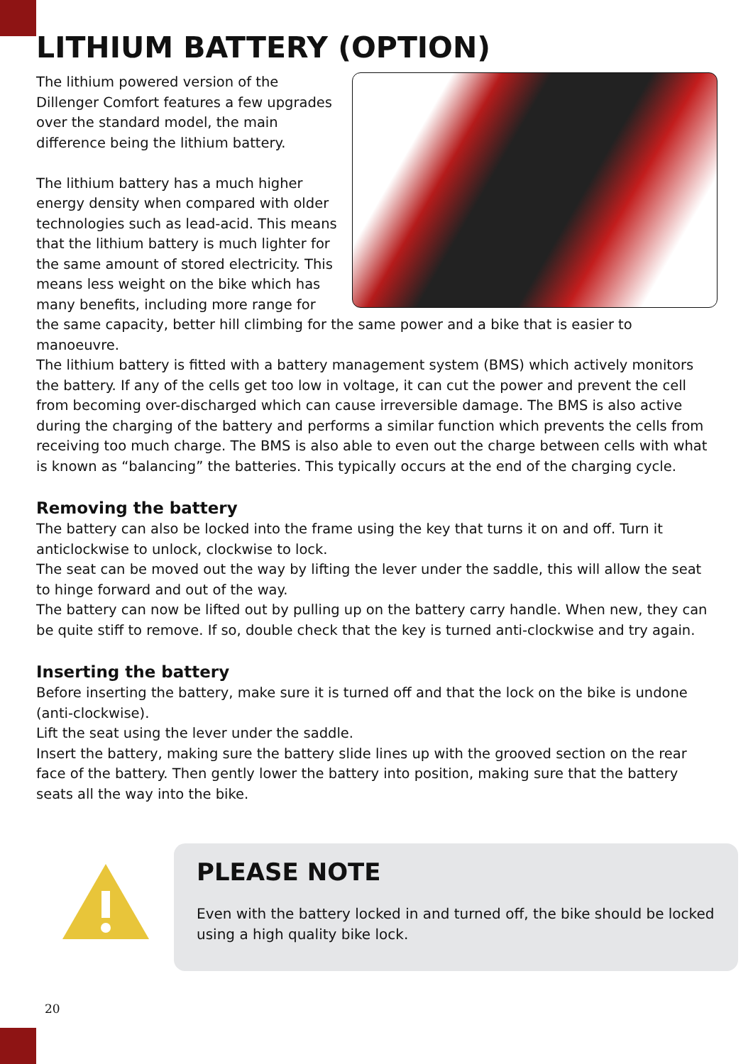LITHIUM BATTERY (OPTION)
The lithium powered version of the Dillenger Comfort features a few upgrades over the standard model, the main difference being the lithium battery.
The lithium battery has a much higher energy density when compared with older technologies such as lead-acid. This means that the lithium battery is much lighter for the same amount of stored electricity. This means less weight on the bike which has many benefits, including more range for the same capacity, better hill climbing for the same power and a bike that is easier to manoeuvre.
The lithium battery is fitted with a battery management system (BMS) which actively monitors the battery. If any of the cells get too low in voltage, it can cut the power and prevent the cell from becoming over-discharged which can cause irreversible damage. The BMS is also active during the charging of the battery and performs a similar function which prevents the cells from receiving too much charge. The BMS is also able to even out the charge between cells with what is known as “balancing” the batteries. This typically occurs at the end of the charging cycle.
Removing the battery
The battery can also be locked into the frame using the key that turns it on and off. Turn it anticlockwise to unlock, clockwise to lock.
The seat can be moved out the way by lifting the lever under the saddle, this will allow the seat to hinge forward and out of the way.
The battery can now be lifted out by pulling up on the battery carry handle. When new, they can be quite stiff to remove. If so, double check that the key is turned anti-clockwise and try again.
Inserting the battery
Before inserting the battery, make sure it is turned off and that the lock on the bike is undone (anti-clockwise).
Lift the seat using the lever under the saddle.
Insert the battery, making sure the battery slide lines up with the grooved section on the rear face of the battery. Then gently lower the battery into position, making sure that the battery seats all the way into the bike.
PLEASE NOTE
Even with the battery locked in and turned off, the bike should be locked using a high quality bike lock.
20